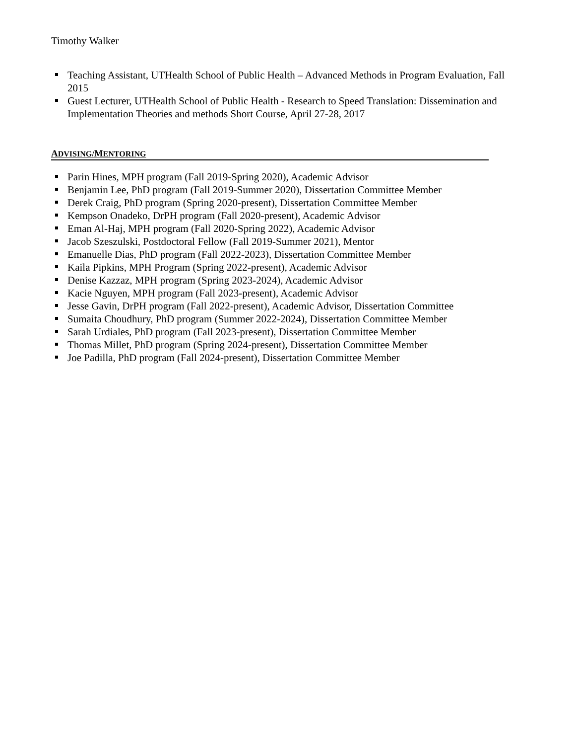Timothy Walker
Teaching Assistant, UTHealth School of Public Health – Advanced Methods in Program Evaluation, Fall 2015
Guest Lecturer, UTHealth School of Public Health - Research to Speed Translation: Dissemination and Implementation Theories and methods Short Course, April 27-28, 2017
ADVISING/MENTORING
Parin Hines, MPH program (Fall 2019-Spring 2020), Academic Advisor
Benjamin Lee, PhD program (Fall 2019-Summer 2020), Dissertation Committee Member
Derek Craig, PhD program (Spring 2020-present), Dissertation Committee Member
Kempson Onadeko, DrPH program (Fall 2020-present), Academic Advisor
Eman Al-Haj, MPH program (Fall 2020-Spring 2022), Academic Advisor
Jacob Szeszulski, Postdoctoral Fellow (Fall 2019-Summer 2021), Mentor
Emanuelle Dias, PhD program (Fall 2022-2023), Dissertation Committee Member
Kaila Pipkins, MPH Program (Spring 2022-present), Academic Advisor
Denise Kazzaz, MPH program (Spring 2023-2024), Academic Advisor
Kacie Nguyen, MPH program (Fall 2023-present), Academic Advisor
Jesse Gavin, DrPH program (Fall 2022-present), Academic Advisor, Dissertation Committee
Sumaita Choudhury, PhD program (Summer 2022-2024), Dissertation Committee Member
Sarah Urdiales, PhD program (Fall 2023-present), Dissertation Committee Member
Thomas Millet, PhD program (Spring 2024-present), Dissertation Committee Member
Joe Padilla, PhD program (Fall 2024-present), Dissertation Committee Member